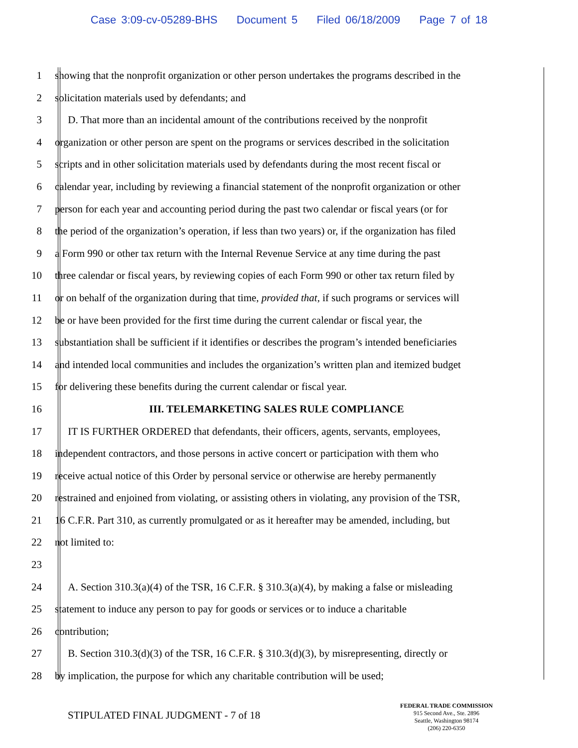Case 3:09-cv-05289-BHS Document 5 Filed 06/18/2009 Page 7 of 18
1 showing that the nonprofit organization or other person undertakes the programs described in the
2 solicitation materials used by defendants; and
3 D. That more than an incidental amount of the contributions received by the nonprofit
4 organization or other person are spent on the programs or services described in the solicitation
5 scripts and in other solicitation materials used by defendants during the most recent fiscal or
6 calendar year, including by reviewing a financial statement of the nonprofit organization or other
7 person for each year and accounting period during the past two calendar or fiscal years (or for
8 the period of the organization’s operation, if less than two years) or, if the organization has filed
9 a Form 990 or other tax return with the Internal Revenue Service at any time during the past
10 three calendar or fiscal years, by reviewing copies of each Form 990 or other tax return filed by
11 or on behalf of the organization during that time, provided that, if such programs or services will
12 be or have been provided for the first time during the current calendar or fiscal year, the
13 substantiation shall be sufficient if it identifies or describes the program’s intended beneficiaries
14 and intended local communities and includes the organization’s written plan and itemized budget
15 for delivering these benefits during the current calendar or fiscal year.
16 III. TELEMARKETING SALES RULE COMPLIANCE
17 IT IS FURTHER ORDERED that defendants, their officers, agents, servants, employees,
18 independent contractors, and those persons in active concert or participation with them who
19 receive actual notice of this Order by personal service or otherwise are hereby permanently
20 restrained and enjoined from violating, or assisting others in violating, any provision of the TSR,
21 16 C.F.R. Part 310, as currently promulgated or as it hereafter may be amended, including, but
22 not limited to:
23
24 A. Section 310.3(a)(4) of the TSR, 16 C.F.R. § 310.3(a)(4), by making a false or misleading
25 statement to induce any person to pay for goods or services or to induce a charitable
26 contribution;
27 B. Section 310.3(d)(3) of the TSR, 16 C.F.R. § 310.3(d)(3), by misrepresenting, directly or
28 by implication, the purpose for which any charitable contribution will be used;
STIPULATED FINAL JUDGMENT - 7 of 18
FEDERAL TRADE COMMISSION
915 Second Ave., Ste. 2896
Seattle, Washington 98174
(206) 220-6350